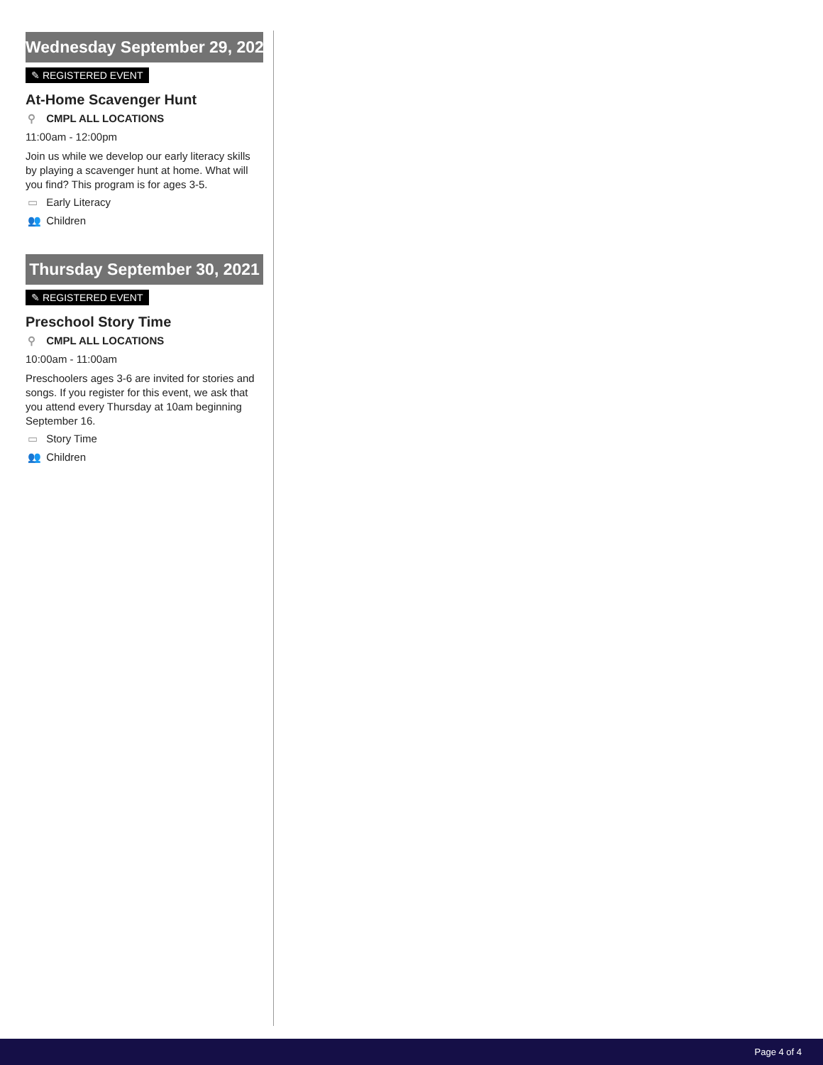Wednesday September 29, 2021
✎ REGISTERED EVENT
At-Home Scavenger Hunt
⚲ CMPL ALL LOCATIONS
11:00am - 12:00pm
Join us while we develop our early literacy skills by playing a scavenger hunt at home. What will you find? This program is for ages 3-5.
▭ Early Literacy
👥 Children
Thursday September 30, 2021
✎ REGISTERED EVENT
Preschool Story Time
⚲ CMPL ALL LOCATIONS
10:00am - 11:00am
Preschoolers ages 3-6 are invited for stories and songs. If you register for this event, we ask that you attend every Thursday at 10am beginning September 16.
▭ Story Time
👥 Children
Page 4 of 4